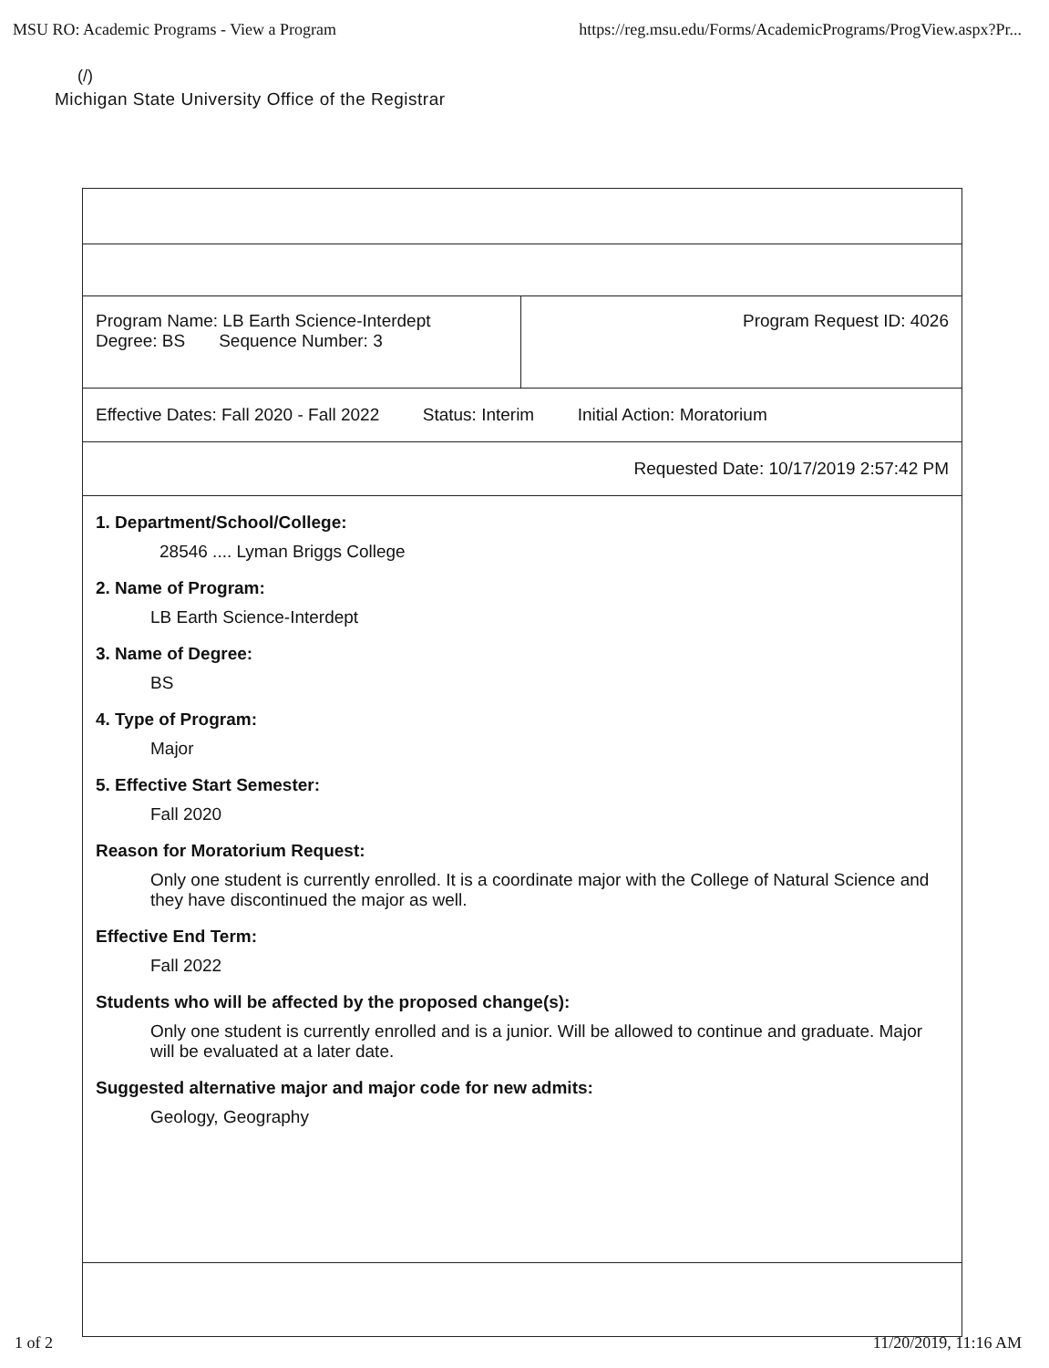MSU RO: Academic Programs - View a Program https://reg.msu.edu/Forms/AcademicPrograms/ProgView.aspx?Pr...
(/)
Michigan State University Office of the Registrar
| Program Name: LB Earth Science-Interdept Degree: BS Sequence Number: 3 | Program Request ID: 4026 |
| Effective Dates: Fall 2020 - Fall 2022 Status: Interim Initial Action: Moratorium | |
| Requested Date: 10/17/2019 2:57:42 PM | |
| 1. Department/School/College: 28546 .... Lyman Briggs College 2. Name of Program: LB Earth Science-Interdept 3. Name of Degree: BS 4. Type of Program: Major 5. Effective Start Semester: Fall 2020 Reason for Moratorium Request: Only one student is currently enrolled. It is a coordinate major with the College of Natural Science and they have discontinued the major as well. Effective End Term: Fall 2022 Students who will be affected by the proposed change(s): Only one student is currently enrolled and is a junior. Will be allowed to continue and graduate. Major will be evaluated at a later date. Suggested alternative major and major code for new admits: Geology, Geography | |
1 of 2 11/20/2019, 11:16 AM